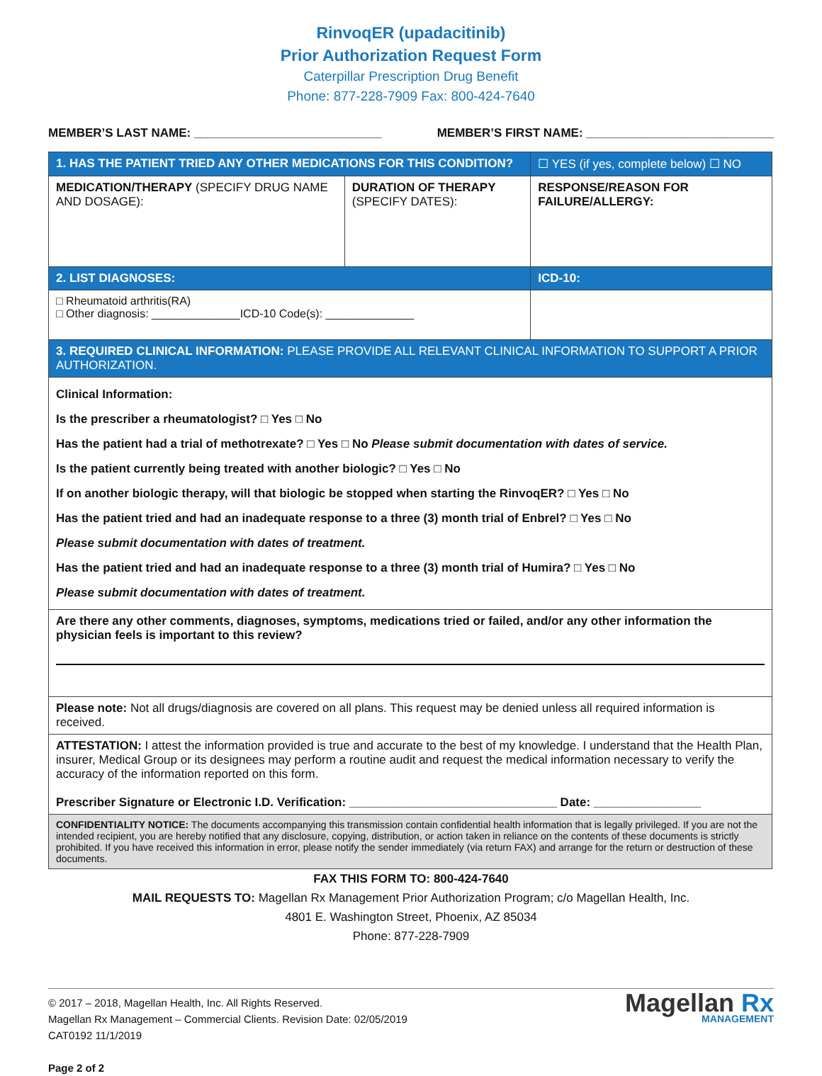RinvoqER (upadacitinib)
Prior Authorization Request Form
Caterpillar Prescription Drug Benefit
Phone: 877-228-7909 Fax: 800-424-7640
MEMBER’S LAST NAME: ____________________________ MEMBER’S FIRST NAME: ____________________________
| 1. HAS THE PATIENT TRIED ANY OTHER MEDICATIONS FOR THIS CONDITION? | | ☐ YES (if yes, complete below) ☐ NO |
| MEDICATION/THERAPY (SPECIFY DRUG NAME AND DOSAGE): | DURATION OF THERAPY (SPECIFY DATES): | RESPONSE/REASON FOR FAILURE/ALLERGY: |
| 2. LIST DIAGNOSES: | | ICD-10: |
| □ Rheumatoid arthritis(RA) □ Other diagnosis: ______________ICD-10 Code(s): ______________ | | |
| 3. REQUIRED CLINICAL INFORMATION: PLEASE PROVIDE ALL RELEVANT CLINICAL INFORMATION TO SUPPORT A PRIOR AUTHORIZATION. | | |
| Clinical Information: Is the prescriber a rheumatologist? □ Yes □ No Has the patient had a trial of methotrexate? □ Yes □ No Please submit documentation with dates of service. Is the patient currently being treated with another biologic? □ Yes □ No If on another biologic therapy, will that biologic be stopped when starting the RinvoqER? □ Yes □ No Has the patient tried and had an inadequate response to a three (3) month trial of Enbrel? □ Yes □ No Please submit documentation with dates of treatment. Has the patient tried and had an inadequate response to a three (3) month trial of Humira? □ Yes □ No Please submit documentation with dates of treatment. | | |
| Are there any other comments, diagnoses, symptoms, medications tried or failed, and/or any other information the physician feels is important to this review? | | |
| Please note: Not all drugs/diagnosis are covered on all plans. This request may be denied unless all required information is received. | | |
| ATTESTATION: I attest the information provided is true and accurate to the best of my knowledge. I understand that the Health Plan, insurer, Medical Group or its designees may perform a routine audit and request the medical information necessary to verify the accuracy of the information reported on this form. Prescriber Signature or Electronic I.D. Verification: _______________________________ Date: ________________ | | |
| CONFIDENTIALITY NOTICE: The documents accompanying this transmission contain confidential health information that is legally privileged. If you are not the intended recipient, you are hereby notified that any disclosure, copying, distribution, or action taken in reliance on the contents of these documents is strictly prohibited. If you have received this information in error, please notify the sender immediately (via return FAX) and arrange for the return or destruction of these documents. | | |
FAX THIS FORM TO: 800-424-7640
MAIL REQUESTS TO: Magellan Rx Management Prior Authorization Program; c/o Magellan Health, Inc.
4801 E. Washington Street, Phoenix, AZ 85034
Phone: 877-228-7909
© 2017 – 2018, Magellan Health, Inc. All Rights Reserved.
Magellan Rx Management – Commercial Clients. Revision Date: 02/05/2019
CAT0192 11/1/2019
Page 2 of 2
Magellan Rx
MANAGEMENT